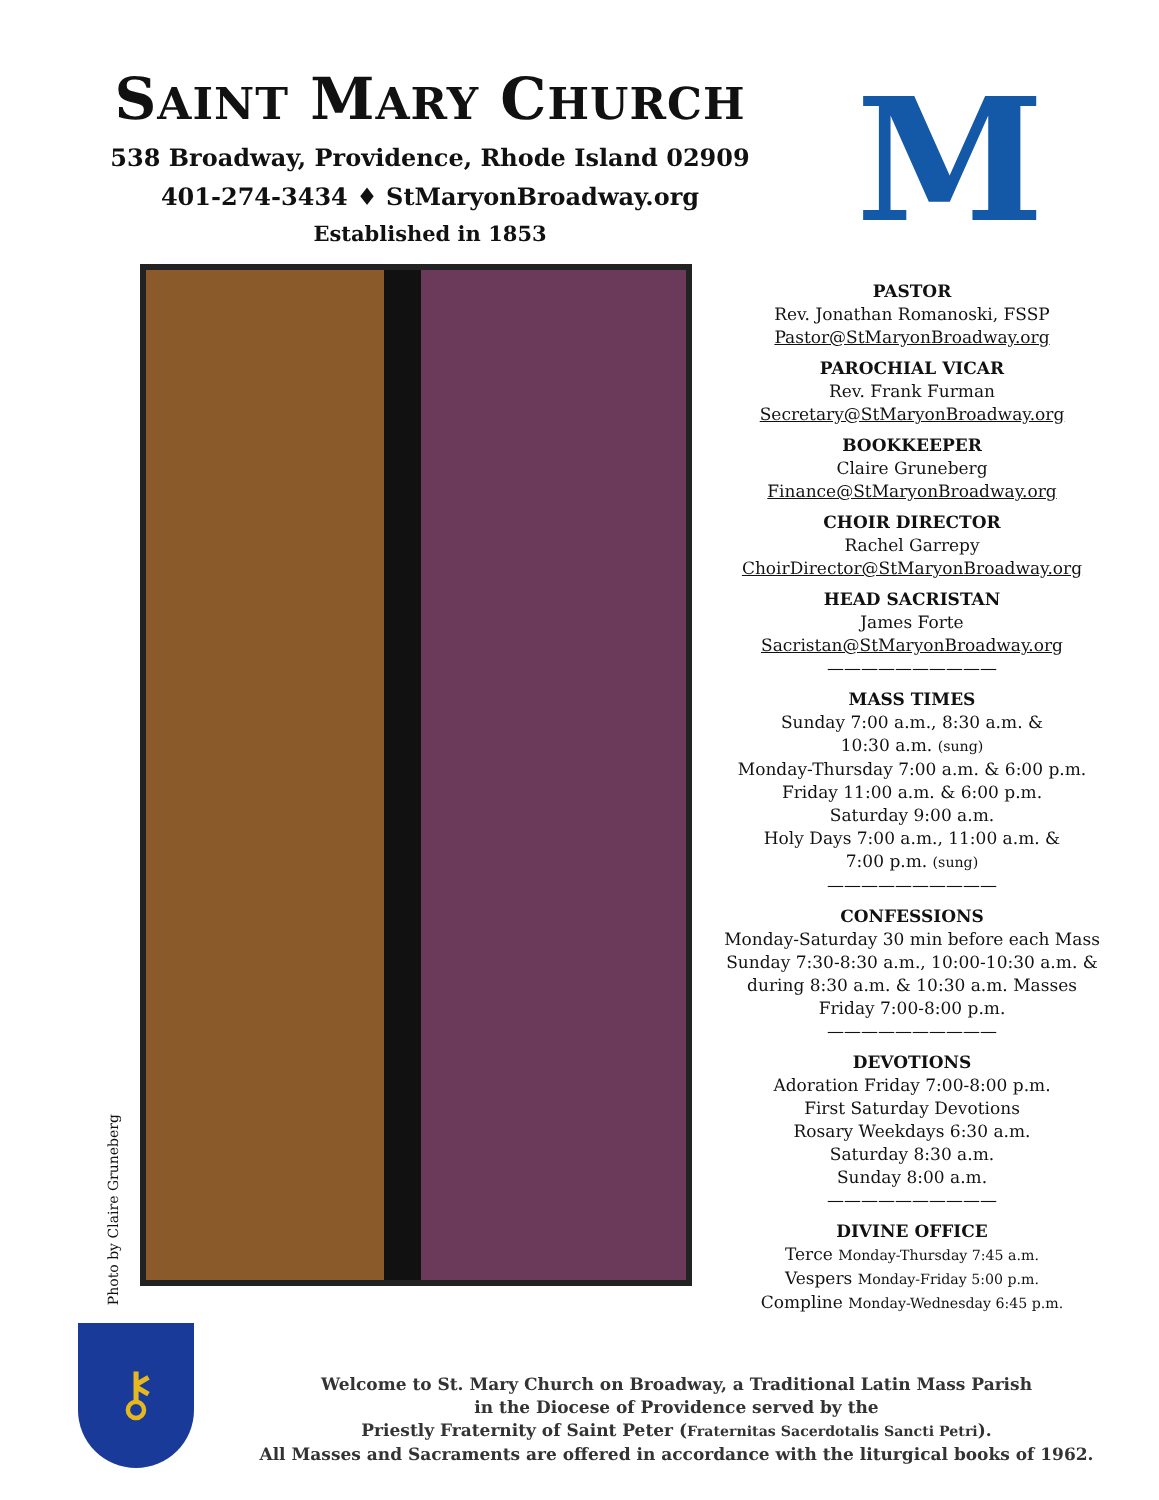SAINT MARY CHURCH
538 Broadway, Providence, Rhode Island 02909
401-274-3434 ♦ StMaryonBroadway.org
Established in 1853
M
Photo by Claire Gruneberg
PASTOR
Rev. Jonathan Romanoski, FSSP
Pastor@StMaryonBroadway.org
PAROCHIAL VICAR
Rev. Frank Furman
Secretary@StMaryonBroadway.org
BOOKKEEPER
Claire Gruneberg
Finance@StMaryonBroadway.org
CHOIR DIRECTOR
Rachel Garrepy
ChoirDirector@StMaryonBroadway.org
HEAD SACRISTAN
James Forte
Sacristan@StMaryonBroadway.org
——————————
MASS TIMES
Sunday 7:00 a.m., 8:30 a.m. &
10:30 a.m. (sung)
Monday-Thursday 7:00 a.m. & 6:00 p.m.
Friday 11:00 a.m. & 6:00 p.m.
Saturday 9:00 a.m.
Holy Days 7:00 a.m., 11:00 a.m. &
7:00 p.m. (sung)
——————————
CONFESSIONS
Monday-Saturday 30 min before each Mass
Sunday 7:30-8:30 a.m., 10:00-10:30 a.m. &
during 8:30 a.m. & 10:30 a.m. Masses
Friday 7:00-8:00 p.m.
——————————
DEVOTIONS
Adoration Friday 7:00-8:00 p.m.
First Saturday Devotions
Rosary Weekdays 6:30 a.m.
Saturday 8:30 a.m.
Sunday 8:00 a.m.
——————————
DIVINE OFFICE
Terce Monday-Thursday 7:45 a.m.
Vespers Monday-Friday 5:00 p.m.
Compline Monday-Wednesday 6:45 p.m.
⚷
Welcome to St. Mary Church on Broadway, a Traditional Latin Mass Parish
in the Diocese of Providence served by the
Priestly Fraternity of Saint Peter (Fraternitas Sacerdotalis Sancti Petri).
All Masses and Sacraments are offered in accordance with the liturgical books of 1962.